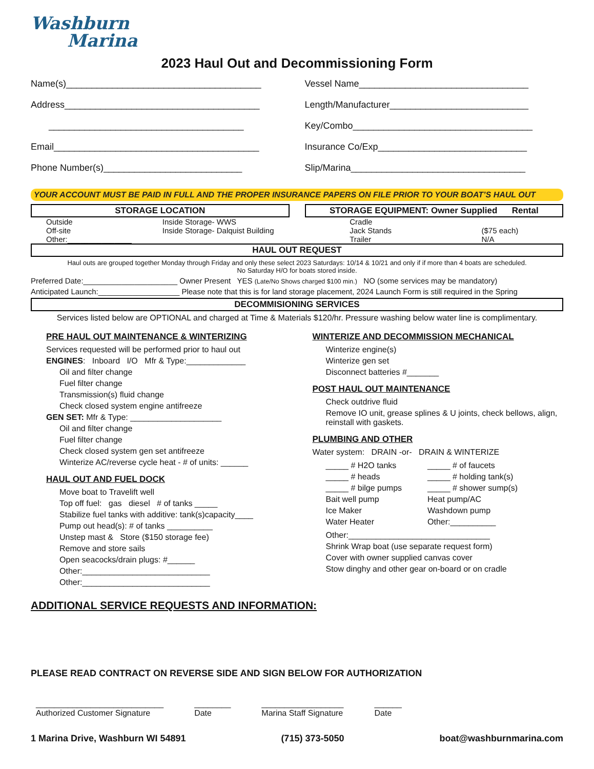Washburn
Marina
2023 Haul Out and Decommissioning Form
Name(s)______________________________________
Address______________________________________
______________________________________
Email________________________________________
Phone Number(s)___________________________
Vessel Name_________________________________
Length/Manufacturer___________________________
Key/Combo___________________________________
Insurance Co/Exp_____________________________
Slip/Marina__________________________________
YOUR ACCOUNT MUST BE PAID IN FULL AND THE PROPER INSURANCE PAPERS ON FILE PRIOR TO YOUR BOAT’S HAUL OUT
STORAGE LOCATION
Outside
Off-site
Other:_______________
Inside Storage- WWS
Inside Storage- Dalquist Building
STORAGE EQUIPMENT: Owner Supplied Rental
Cradle
Jack Stands
Trailer
($75 each)
N/A
HAUL OUT REQUEST
Haul outs are grouped together Monday through Friday and only these select 2023 Saturdays: 10/14 & 10/21 and only if if more than 4 boats are scheduled.
No Saturday H/O for boats stored inside.
Preferred Date:______________________ Owner Present YES (Late/No Shows charged $100 min.) NO (some services may be mandatory)
Anticipated Launch:___________________ Please note that this is for land storage placement, 2024 Launch Form is still required in the Spring
DECOMMISIONING SERVICES
Services listed below are OPTIONAL and charged at Time & Materials $120/hr. Pressure washing below water line is complimentary.
PRE HAUL OUT MAINTENANCE & WINTERIZING
Services requested will be performed prior to haul out
ENGINES: Inboard I/O Mfr & Type:_____________
Oil and filter change
Fuel filter change
Transmission(s) fluid change
Check closed system engine antifreeze
GEN SET: Mfr & Type: ____________________
Oil and filter change
Fuel filter change
Check closed system gen set antifreeze
Winterize AC/reverse cycle heat - # of units: ______
HAUL OUT AND FUEL DOCK
Move boat to Travelift well
Top off fuel: gas diesel # of tanks _____
Stabilize fuel tanks with additive: tank(s)capacity____
Pump out head(s): # of tanks __________
Unstep mast & Store ($150 storage fee)
Remove and store sails
Open seacocks/drain plugs: #______
Other:____________________________
Other:____________________________
WINTERIZE AND DECOMMISSION MECHANICAL
Winterize engine(s)
Winterize gen set
Disconnect batteries #_______
POST HAUL OUT MAINTENANCE
Check outdrive fluid
Remove IO unit, grease splines & U joints, check bellows, align, reinstall with gaskets.
PLUMBING AND OTHER
Water system: DRAIN -or- DRAIN & WINTERIZE
_____ # H2O tanks
_____ # heads
_____ # bilge pumps
Bait well pump
Ice Maker
Water Heater
_____ # of faucets
_____ # holding tank(s)
_____ # shower sump(s)
Heat pump/AC
Washdown pump
Other:__________
Other:_______________________________
Shrink Wrap boat (use separate request form)
Cover with owner supplied canvas cover
Stow dinghy and other gear on-board or on cradle
ADDITIONAL SERVICE REQUESTS AND INFORMATION:
PLEASE READ CONTRACT ON REVERSE SIDE AND SIGN BELOW FOR AUTHORIZATION
____________________________
Authorized Customer Signature ________
Date __________________
Marina Staff Signature ______
Date
1 Marina Drive, Washburn WI 54891 (715) 373-5050 boat@washburnmarina.com